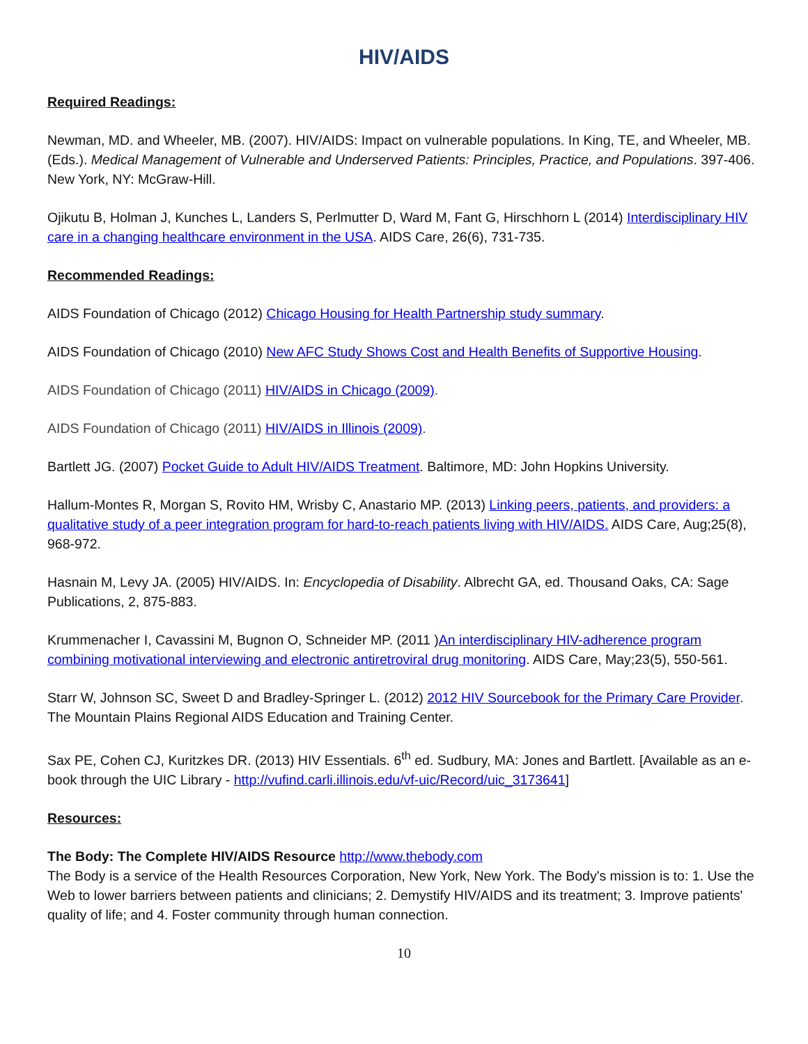HIV/AIDS
Required Readings:
Newman, MD. and Wheeler, MB. (2007). HIV/AIDS: Impact on vulnerable populations. In King, TE, and Wheeler, MB. (Eds.). Medical Management of Vulnerable and Underserved Patients: Principles, Practice, and Populations. 397-406. New York, NY: McGraw-Hill.
Ojikutu B, Holman J, Kunches L, Landers S, Perlmutter D, Ward M, Fant G, Hirschhorn L (2014) Interdisciplinary HIV care in a changing healthcare environment in the USA. AIDS Care, 26(6), 731-735.
Recommended Readings:
AIDS Foundation of Chicago (2012) Chicago Housing for Health Partnership study summary.
AIDS Foundation of Chicago (2010) New AFC Study Shows Cost and Health Benefits of Supportive Housing.
AIDS Foundation of Chicago (2011) HIV/AIDS in Chicago (2009).
AIDS Foundation of Chicago (2011) HIV/AIDS in Illinois (2009).
Bartlett JG. (2007) Pocket Guide to Adult HIV/AIDS Treatment. Baltimore, MD: John Hopkins University.
Hallum-Montes R, Morgan S, Rovito HM, Wrisby C, Anastario MP. (2013) Linking peers, patients, and providers: a qualitative study of a peer integration program for hard-to-reach patients living with HIV/AIDS. AIDS Care, Aug;25(8), 968-972.
Hasnain M, Levy JA. (2005) HIV/AIDS. In: Encyclopedia of Disability. Albrecht GA, ed. Thousand Oaks, CA: Sage Publications, 2, 875-883.
Krummenacher I, Cavassini M, Bugnon O, Schneider MP. (2011 )An interdisciplinary HIV-adherence program combining motivational interviewing and electronic antiretroviral drug monitoring. AIDS Care, May;23(5), 550-561.
Starr W, Johnson SC, Sweet D and Bradley-Springer L. (2012) 2012 HIV Sourcebook for the Primary Care Provider. The Mountain Plains Regional AIDS Education and Training Center.
Sax PE, Cohen CJ, Kuritzkes DR. (2013) HIV Essentials. 6<sup>th</sup> ed. Sudbury, MA: Jones and Bartlett. [Available as an e-book through the UIC Library - http://vufind.carli.illinois.edu/vf-uic/Record/uic_3173641]
Resources:
The Body: The Complete HIV/AIDS Resource http://www.thebody.com
The Body is a service of the Health Resources Corporation, New York, New York. The Body's mission is to: 1. Use the Web to lower barriers between patients and clinicians; 2. Demystify HIV/AIDS and its treatment; 3. Improve patients' quality of life; and 4. Foster community through human connection.
10